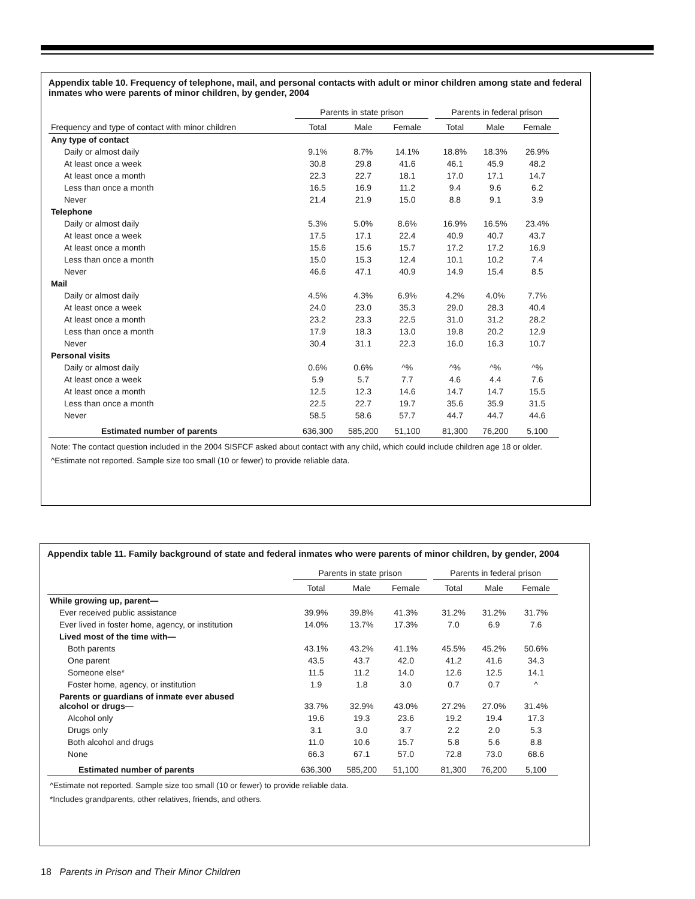Appendix table 10. Frequency of telephone, mail, and personal contacts with adult or minor children among state and federal inmates who were parents of minor children, by gender, 2004
| | Parents in state prison | | | | Parents in federal prison | | |
| --- | --- | --- | --- | --- | --- | --- | --- |
| Frequency and type of contact with minor children | Total | Male | Female | | Total | Male | Female |
| Any type of contact | | | | | | | |
| Daily or almost daily | 9.1% | 8.7% | 14.1% | | 18.8% | 18.3% | 26.9% |
| At least once a week | 30.8 | 29.8 | 41.6 | | 46.1 | 45.9 | 48.2 |
| At least once a month | 22.3 | 22.7 | 18.1 | | 17.0 | 17.1 | 14.7 |
| Less than once a month | 16.5 | 16.9 | 11.2 | | 9.4 | 9.6 | 6.2 |
| Never | 21.4 | 21.9 | 15.0 | | 8.8 | 9.1 | 3.9 |
| Telephone | | | | | | | |
| Daily or almost daily | 5.3% | 5.0% | 8.6% | | 16.9% | 16.5% | 23.4% |
| At least once a week | 17.5 | 17.1 | 22.4 | | 40.9 | 40.7 | 43.7 |
| At least once a month | 15.6 | 15.6 | 15.7 | | 17.2 | 17.2 | 16.9 |
| Less than once a month | 15.0 | 15.3 | 12.4 | | 10.1 | 10.2 | 7.4 |
| Never | 46.6 | 47.1 | 40.9 | | 14.9 | 15.4 | 8.5 |
| Mail | | | | | | | |
| Daily or almost daily | 4.5% | 4.3% | 6.9% | | 4.2% | 4.0% | 7.7% |
| At least once a week | 24.0 | 23.0 | 35.3 | | 29.0 | 28.3 | 40.4 |
| At least once a month | 23.2 | 23.3 | 22.5 | | 31.0 | 31.2 | 28.2 |
| Less than once a month | 17.9 | 18.3 | 13.0 | | 19.8 | 20.2 | 12.9 |
| Never | 30.4 | 31.1 | 22.3 | | 16.0 | 16.3 | 10.7 |
| Personal visits | | | | | | | |
| Daily or almost daily | 0.6% | 0.6% | ^% | | ^% | ^% | ^% |
| At least once a week | 5.9 | 5.7 | 7.7 | | 4.6 | 4.4 | 7.6 |
| At least once a month | 12.5 | 12.3 | 14.6 | | 14.7 | 14.7 | 15.5 |
| Less than once a month | 22.5 | 22.7 | 19.7 | | 35.6 | 35.9 | 31.5 |
| Never | 58.5 | 58.6 | 57.7 | | 44.7 | 44.7 | 44.6 |
| Estimated number of parents | 636,300 | 585,200 | 51,100 | | 81,300 | 76,200 | 5,100 |
Note: The contact question included in the 2004 SISFCF asked about contact with any child, which could include children age 18 or older.
^Estimate not reported. Sample size too small (10 or fewer) to provide reliable data.
Appendix table 11. Family background of state and federal inmates who were parents of minor children, by gender, 2004
| | Parents in state prison | | | | Parents in federal prison | | |
| --- | --- | --- | --- | --- | --- | --- | --- |
| | Total | Male | Female | | Total | Male | Female |
| While growing up, parent— | | | | | | | |
| Ever received public assistance | 39.9% | 39.8% | 41.3% | | 31.2% | 31.2% | 31.7% |
| Ever lived in foster home, agency, or institution | 14.0% | 13.7% | 17.3% | | 7.0 | 6.9 | 7.6 |
| Lived most of the time with— | | | | | | | |
| Both parents | 43.1% | 43.2% | 41.1% | | 45.5% | 45.2% | 50.6% |
| One parent | 43.5 | 43.7 | 42.0 | | 41.2 | 41.6 | 34.3 |
| Someone else* | 11.5 | 11.2 | 14.0 | | 12.6 | 12.5 | 14.1 |
| Foster home, agency, or institution | 1.9 | 1.8 | 3.0 | | 0.7 | 0.7 | ^ |
| Parents or guardians of inmate ever abused alcohol or drugs— | 33.7% | 32.9% | 43.0% | | 27.2% | 27.0% | 31.4% |
| Alcohol only | 19.6 | 19.3 | 23.6 | | 19.2 | 19.4 | 17.3 |
| Drugs only | 3.1 | 3.0 | 3.7 | | 2.2 | 2.0 | 5.3 |
| Both alcohol and drugs | 11.0 | 10.6 | 15.7 | | 5.8 | 5.6 | 8.8 |
| None | 66.3 | 67.1 | 57.0 | | 72.8 | 73.0 | 68.6 |
| Estimated number of parents | 636,300 | 585,200 | 51,100 | | 81,300 | 76,200 | 5,100 |
^Estimate not reported. Sample size too small (10 or fewer) to provide reliable data.
*Includes grandparents, other relatives, friends, and others.
18 Parents in Prison and Their Minor Children